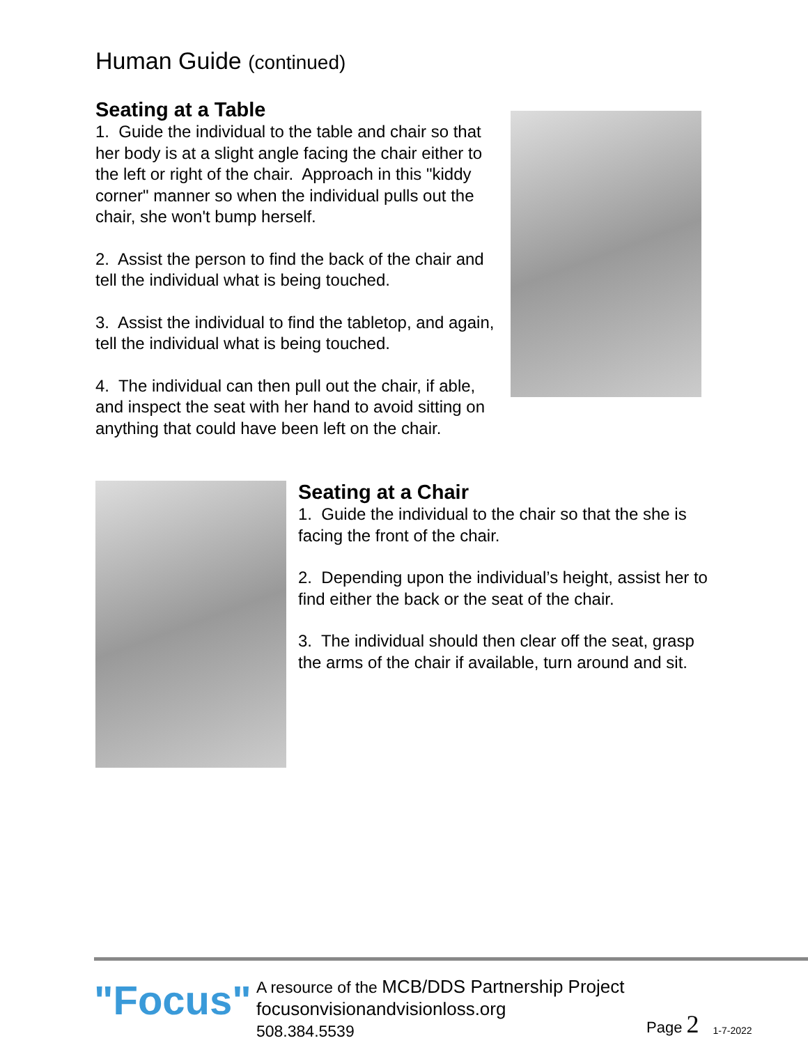Human Guide (continued)
Seating at a Table
1. Guide the individual to the table and chair so that her body is at a slight angle facing the chair either to the left or right of the chair. Approach in this "kiddy corner" manner so when the individual pulls out the chair, she won't bump herself.
2. Assist the person to find the back of the chair and tell the individual what is being touched.
3. Assist the individual to find the tabletop, and again, tell the individual what is being touched.
4. The individual can then pull out the chair, if able, and inspect the seat with her hand to avoid sitting on anything that could have been left on the chair.
Seating at a Chair
1. Guide the individual to the chair so that the she is facing the front of the chair.
2. Depending upon the individual’s height, assist her to find either the back or the seat of the chair.
3. The individual should then clear off the seat, grasp the arms of the chair if available, turn around and sit.
"Focus"
A resource of the MCB/DDS Partnership Project
focusonvisionandvisionloss.org
508.384.5539
Page 2
1-7-2022